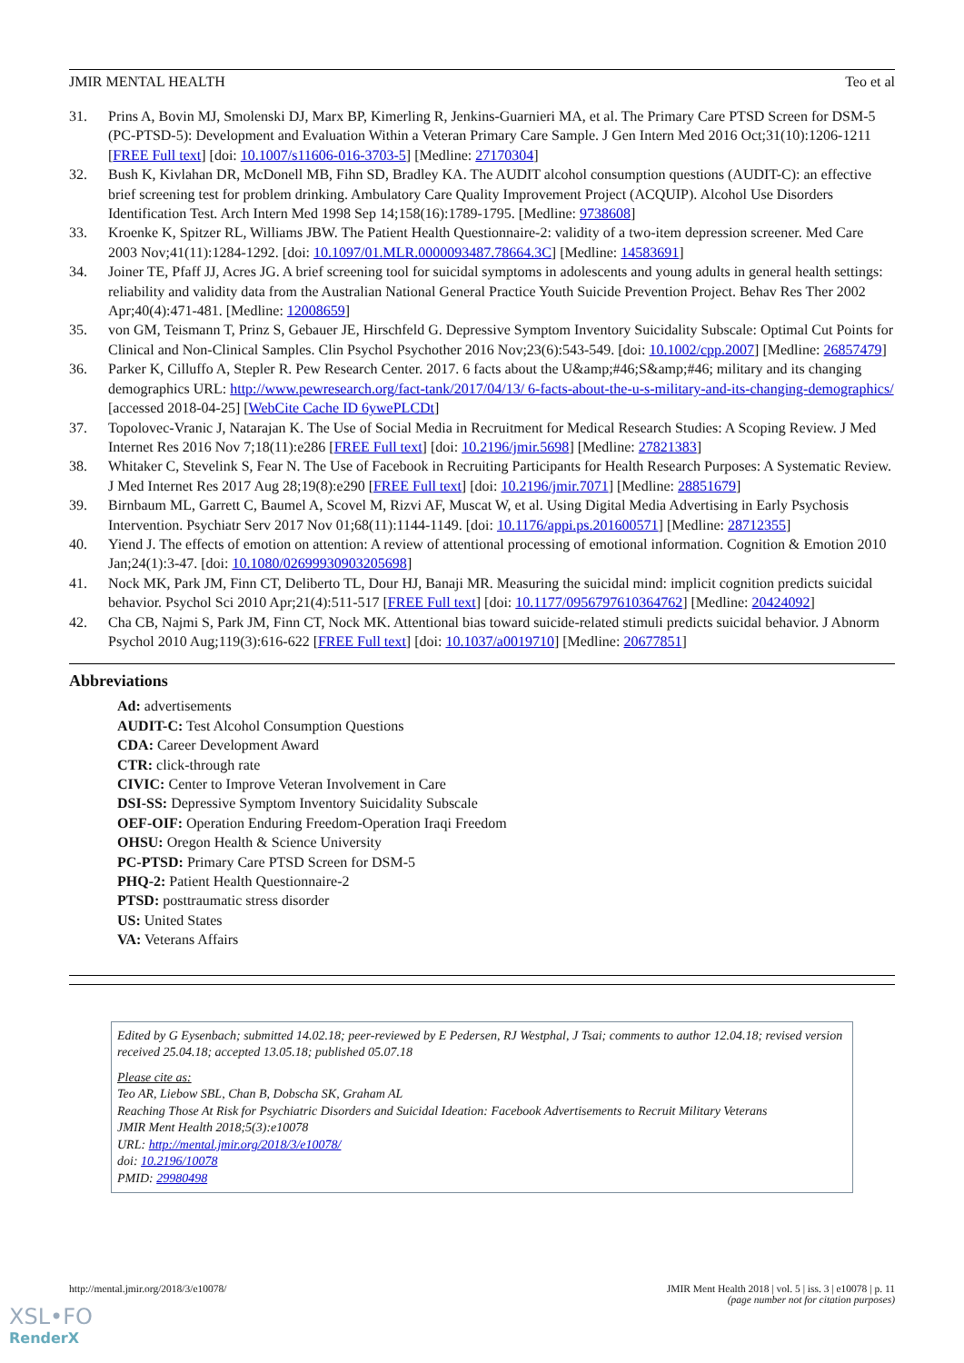JMIR MENTAL HEALTH Teo et al
31. Prins A, Bovin MJ, Smolenski DJ, Marx BP, Kimerling R, Jenkins-Guarnieri MA, et al. The Primary Care PTSD Screen for DSM-5 (PC-PTSD-5): Development and Evaluation Within a Veteran Primary Care Sample. J Gen Intern Med 2016 Oct;31(10):1206-1211 [FREE Full text] [doi: 10.1007/s11606-016-3703-5] [Medline: 27170304]
32. Bush K, Kivlahan DR, McDonell MB, Fihn SD, Bradley KA. The AUDIT alcohol consumption questions (AUDIT-C): an effective brief screening test for problem drinking. Ambulatory Care Quality Improvement Project (ACQUIP). Alcohol Use Disorders Identification Test. Arch Intern Med 1998 Sep 14;158(16):1789-1795. [Medline: 9738608]
33. Kroenke K, Spitzer RL, Williams JBW. The Patient Health Questionnaire-2: validity of a two-item depression screener. Med Care 2003 Nov;41(11):1284-1292. [doi: 10.1097/01.MLR.0000093487.78664.3C] [Medline: 14583691]
34. Joiner TE, Pfaff JJ, Acres JG. A brief screening tool for suicidal symptoms in adolescents and young adults in general health settings: reliability and validity data from the Australian National General Practice Youth Suicide Prevention Project. Behav Res Ther 2002 Apr;40(4):471-481. [Medline: 12008659]
35. von GM, Teismann T, Prinz S, Gebauer JE, Hirschfeld G. Depressive Symptom Inventory Suicidality Subscale: Optimal Cut Points for Clinical and Non-Clinical Samples. Clin Psychol Psychother 2016 Nov;23(6):543-549. [doi: 10.1002/cpp.2007] [Medline: 26857479]
36. Parker K, Cilluffo A, Stepler R. Pew Research Center. 2017. 6 facts about the U&amp;#46;S&amp;#46; military and its changing demographics URL: http://www.pewresearch.org/fact-tank/2017/04/13/ 6-facts-about-the-u-s-military-and-its-changing-demographics/ [accessed 2018-04-25] [WebCite Cache ID 6ywePLCDt]
37. Topolovec-Vranic J, Natarajan K. The Use of Social Media in Recruitment for Medical Research Studies: A Scoping Review. J Med Internet Res 2016 Nov 7;18(11):e286 [FREE Full text] [doi: 10.2196/jmir.5698] [Medline: 27821383]
38. Whitaker C, Stevelink S, Fear N. The Use of Facebook in Recruiting Participants for Health Research Purposes: A Systematic Review. J Med Internet Res 2017 Aug 28;19(8):e290 [FREE Full text] [doi: 10.2196/jmir.7071] [Medline: 28851679]
39. Birnbaum ML, Garrett C, Baumel A, Scovel M, Rizvi AF, Muscat W, et al. Using Digital Media Advertising in Early Psychosis Intervention. Psychiatr Serv 2017 Nov 01;68(11):1144-1149. [doi: 10.1176/appi.ps.201600571] [Medline: 28712355]
40. Yiend J. The effects of emotion on attention: A review of attentional processing of emotional information. Cognition & Emotion 2010 Jan;24(1):3-47. [doi: 10.1080/02699930903205698]
41. Nock MK, Park JM, Finn CT, Deliberto TL, Dour HJ, Banaji MR. Measuring the suicidal mind: implicit cognition predicts suicidal behavior. Psychol Sci 2010 Apr;21(4):511-517 [FREE Full text] [doi: 10.1177/0956797610364762] [Medline: 20424092]
42. Cha CB, Najmi S, Park JM, Finn CT, Nock MK. Attentional bias toward suicide-related stimuli predicts suicidal behavior. J Abnorm Psychol 2010 Aug;119(3):616-622 [FREE Full text] [doi: 10.1037/a0019710] [Medline: 20677851]
Abbreviations
Ad: advertisements
AUDIT-C: Test Alcohol Consumption Questions
CDA: Career Development Award
CTR: click-through rate
CIVIC: Center to Improve Veteran Involvement in Care
DSI-SS: Depressive Symptom Inventory Suicidality Subscale
OEF-OIF: Operation Enduring Freedom-Operation Iraqi Freedom
OHSU: Oregon Health & Science University
PC-PTSD: Primary Care PTSD Screen for DSM-5
PHQ-2: Patient Health Questionnaire-2
PTSD: posttraumatic stress disorder
US: United States
VA: Veterans Affairs
Edited by G Eysenbach; submitted 14.02.18; peer-reviewed by E Pedersen, RJ Westphal, J Tsai; comments to author 12.04.18; revised version received 25.04.18; accepted 13.05.18; published 05.07.18
Please cite as:
Teo AR, Liebow SBL, Chan B, Dobscha SK, Graham AL
Reaching Those At Risk for Psychiatric Disorders and Suicidal Ideation: Facebook Advertisements to Recruit Military Veterans
JMIR Ment Health 2018;5(3):e10078
URL: http://mental.jmir.org/2018/3/e10078/
doi: 10.2196/10078
PMID: 29980498
http://mental.jmir.org/2018/3/e10078/ JMIR Ment Health 2018 | vol. 5 | iss. 3 | e10078 | p. 11
(page number not for citation purposes)
XSL•FO
RenderX